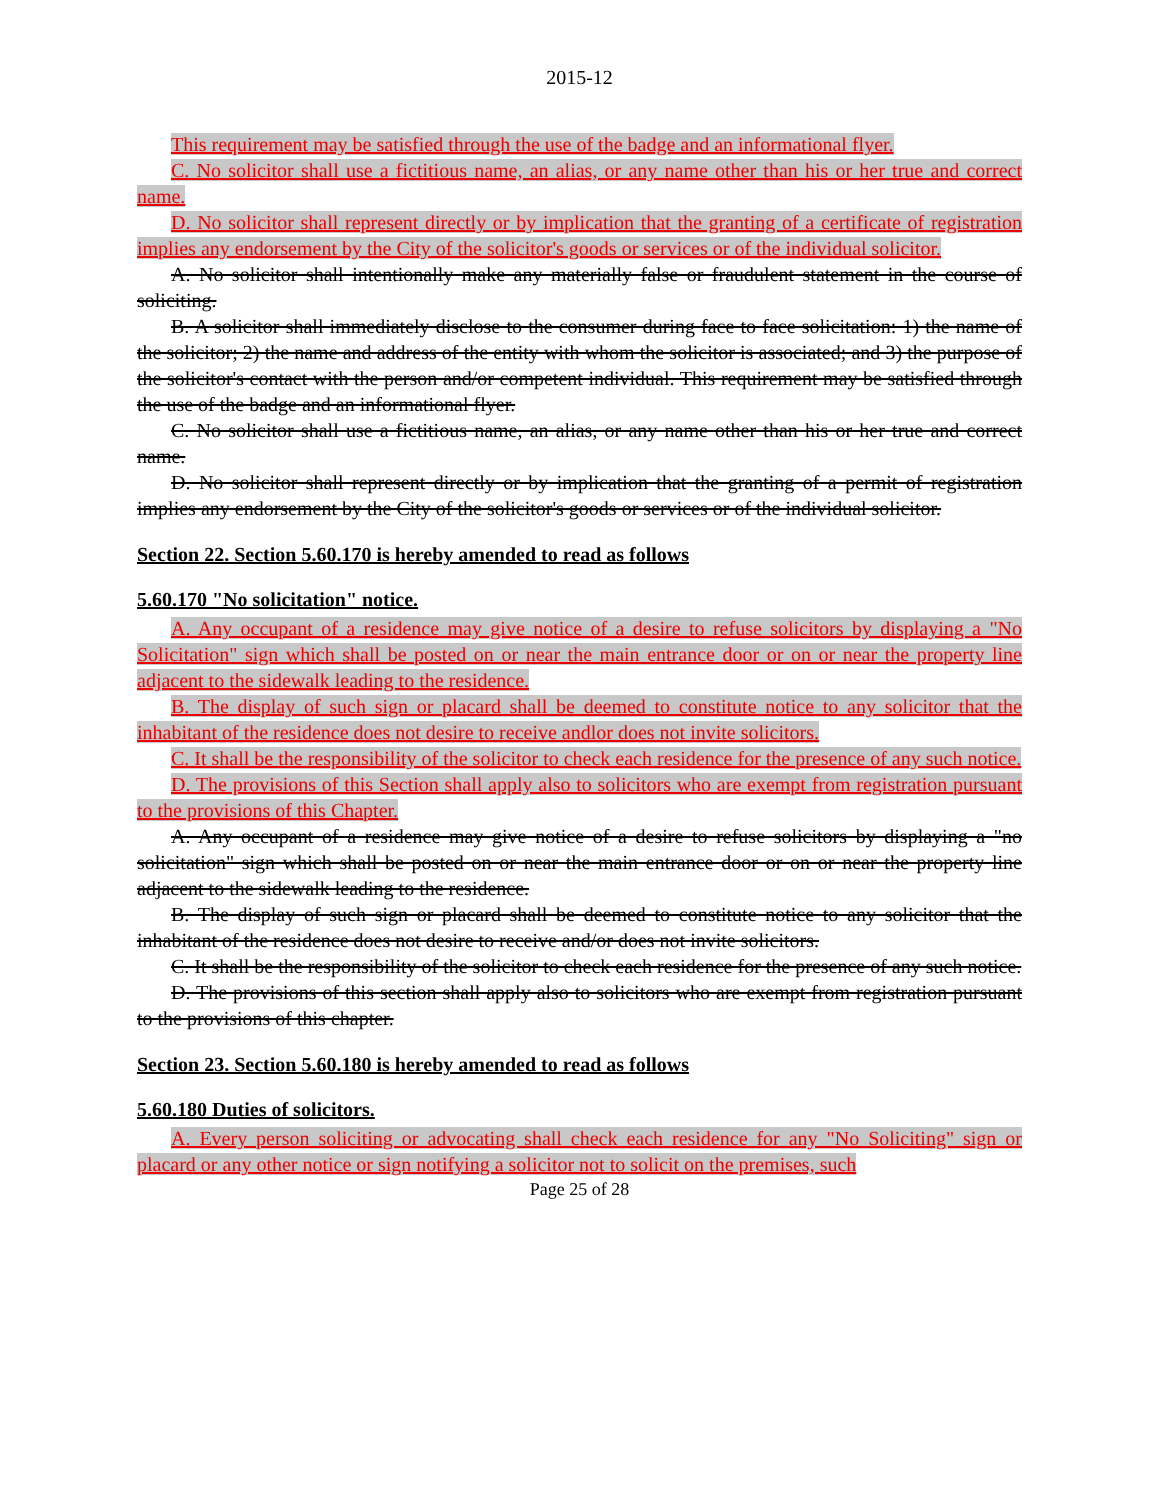2015-12
This requirement may be satisfied through the use of the badge and an informational flyer.
C. No solicitor shall use a fictitious name, an alias, or any name other than his or her true and correct name.
D. No solicitor shall represent directly or by implication that the granting of a certificate of registration implies any endorsement by the City of the solicitor's goods or services or of the individual solicitor.
A. No solicitor shall intentionally make any materially false or fraudulent statement in the course of soliciting.
B. A solicitor shall immediately disclose to the consumer during face to face solicitation: 1) the name of the solicitor; 2) the name and address of the entity with whom the solicitor is associated; and 3) the purpose of the solicitor's contact with the person and/or competent individual. This requirement may be satisfied through the use of the badge and an informational flyer.
C. No solicitor shall use a fictitious name, an alias, or any name other than his or her true and correct name.
D. No solicitor shall represent directly or by implication that the granting of a permit of registration implies any endorsement by the City of the solicitor's goods or services or of the individual solicitor.
Section 22. Section 5.60.170 is hereby amended to read as follows
5.60.170 "No solicitation" notice.
A. Any occupant of a residence may give notice of a desire to refuse solicitors by displaying a "No Solicitation" sign which shall be posted on or near the main entrance door or on or near the property line adjacent to the sidewalk leading to the residence.
B. The display of such sign or placard shall be deemed to constitute notice to any solicitor that the inhabitant of the residence does not desire to receive andlor does not invite solicitors.
C. It shall be the responsibility of the solicitor to check each residence for the presence of any such notice.
D. The provisions of this Section shall apply also to solicitors who are exempt from registration pursuant to the provisions of this Chapter.
A. Any occupant of a residence may give notice of a desire to refuse solicitors by displaying a "no solicitation" sign which shall be posted on or near the main entrance door or on or near the property line adjacent to the sidewalk leading to the residence.
B. The display of such sign or placard shall be deemed to constitute notice to any solicitor that the inhabitant of the residence does not desire to receive and/or does not invite solicitors.
C. It shall be the responsibility of the solicitor to check each residence for the presence of any such notice.
D. The provisions of this section shall apply also to solicitors who are exempt from registration pursuant to the provisions of this chapter.
Section 23. Section 5.60.180 is hereby amended to read as follows
5.60.180 Duties of solicitors.
A. Every person soliciting or advocating shall check each residence for any "No Soliciting" sign or placard or any other notice or sign notifying a solicitor not to solicit on the premises, such
Page 25 of 28